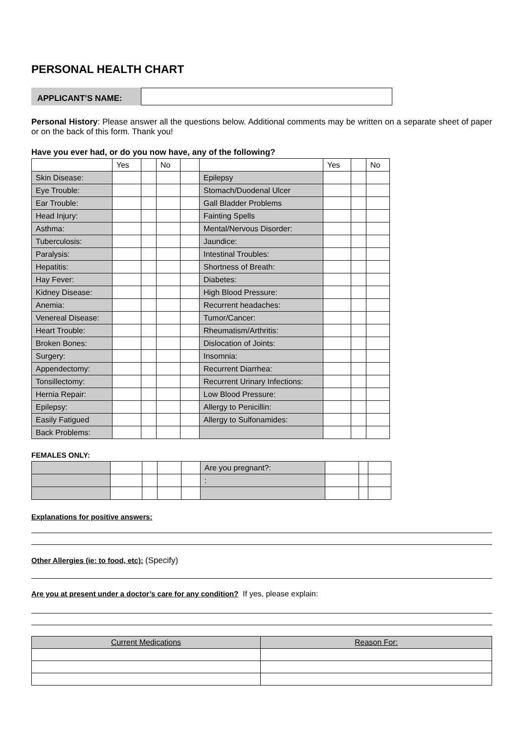PERSONAL HEALTH CHART
APPLICANT’S NAME:
Personal History: Please answer all the questions below. Additional comments may be written on a separate sheet of paper or on the back of this form. Thank you!
Have you ever had, or do you now have, any of the following?
| | Yes | | No | | | Yes | | No |
| Skin Disease: | | | | | Epilepsy | | | |
| Eye Trouble: | | | | | Stomach/Duodenal Ulcer | | | |
| Ear Trouble: | | | | | Gall Bladder Problems | | | |
| Head Injury: | | | | | Fainting Spells | | | |
| Asthma: | | | | | Mental/Nervous Disorder: | | | |
| Tuberculosis: | | | | | Jaundice: | | | |
| Paralysis: | | | | | Intestinal Troubles: | | | |
| Hepatitis: | | | | | Shortness of Breath: | | | |
| Hay Fever: | | | | | Diabetes: | | | |
| Kidney Disease: | | | | | High Blood Pressure: | | | |
| Anemia: | | | | | Recurrent headaches: | | | |
| Venereal Disease: | | | | | Tumor/Cancer: | | | |
| Heart Trouble: | | | | | Rheumatism/Arthritis: | | | |
| Broken Bones: | | | | | Dislocation of Joints: | | | |
| Surgery: | | | | | Insomnia: | | | |
| Appendectomy: | | | | | Recurrent Diarrhea: | | | |
| Tonsillectomy: | | | | | Recurrent Urinary Infections: | | | |
| Hernia Repair: | | | | | Low Blood Pressure: | | | |
| Epilepsy: | | | | | Allergy to Penicillin: | | | |
| Easily Fatigued | | | | | Allergy to Sulfonamides: | | | |
| Back Problems: | | | | | | | | |
FEMALES ONLY:
| | | | | | Are you pregnant?: | | | |
| | | | | | : | | | |
Explanations for positive answers:
Other Allergies (ie: to food, etc): (Specify)
Are you at present under a doctor’s care for any condition? If yes, please explain:
| Current Medications | Reason For: |
| --- | --- |